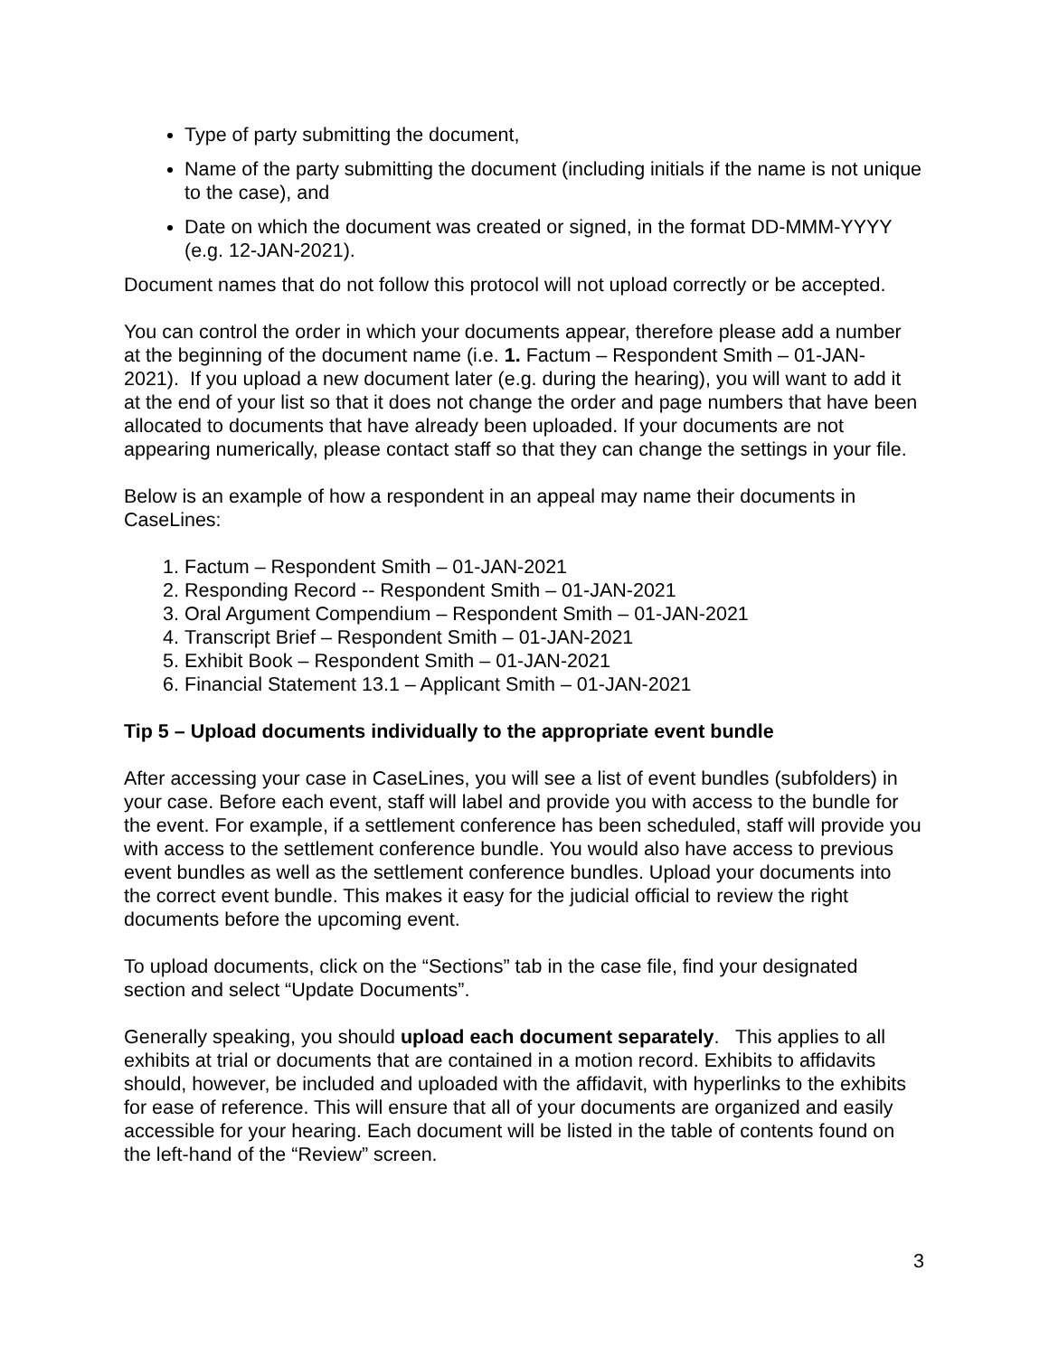Type of party submitting the document,
Name of the party submitting the document (including initials if the name is not unique to the case), and
Date on which the document was created or signed, in the format DD-MMM-YYYY (e.g. 12-JAN-2021).
Document names that do not follow this protocol will not upload correctly or be accepted.
You can control the order in which your documents appear, therefore please add a number at the beginning of the document name (i.e. 1. Factum – Respondent Smith – 01-JAN-2021). If you upload a new document later (e.g. during the hearing), you will want to add it at the end of your list so that it does not change the order and page numbers that have been allocated to documents that have already been uploaded. If your documents are not appearing numerically, please contact staff so that they can change the settings in your file.
Below is an example of how a respondent in an appeal may name their documents in CaseLines:
1. Factum – Respondent Smith – 01-JAN-2021
2. Responding Record -- Respondent Smith – 01-JAN-2021
3. Oral Argument Compendium – Respondent Smith – 01-JAN-2021
4. Transcript Brief – Respondent Smith – 01-JAN-2021
5. Exhibit Book – Respondent Smith – 01-JAN-2021
6. Financial Statement 13.1 – Applicant Smith – 01-JAN-2021
Tip 5 – Upload documents individually to the appropriate event bundle
After accessing your case in CaseLines, you will see a list of event bundles (subfolders) in your case. Before each event, staff will label and provide you with access to the bundle for the event. For example, if a settlement conference has been scheduled, staff will provide you with access to the settlement conference bundle. You would also have access to previous event bundles as well as the settlement conference bundles. Upload your documents into the correct event bundle. This makes it easy for the judicial official to review the right documents before the upcoming event.
To upload documents, click on the “Sections” tab in the case file, find your designated section and select “Update Documents”.
Generally speaking, you should upload each document separately. This applies to all exhibits at trial or documents that are contained in a motion record. Exhibits to affidavits should, however, be included and uploaded with the affidavit, with hyperlinks to the exhibits for ease of reference. This will ensure that all of your documents are organized and easily accessible for your hearing. Each document will be listed in the table of contents found on the left-hand of the “Review” screen.
3